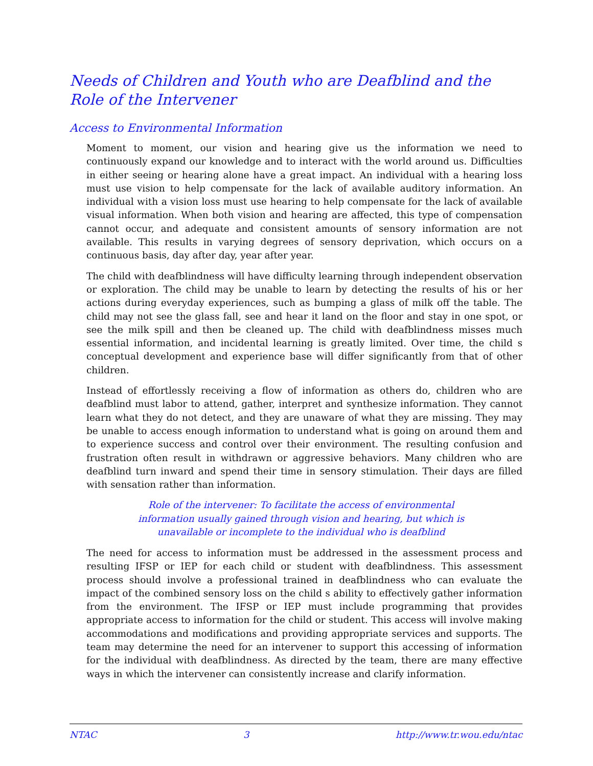Needs of Children and Youth who are Deafblind and the Role of the Intervener
Access to Environmental Information
Moment to moment, our vision and hearing give us the information we need to continuously expand our knowledge and to interact with the world around us. Difficulties in either seeing or hearing alone have a great impact. An individual with a hearing loss must use vision to help compensate for the lack of available auditory information. An individual with a vision loss must use hearing to help compensate for the lack of available visual information. When both vision and hearing are affected, this type of compensation cannot occur, and adequate and consistent amounts of sensory information are not available. This results in varying degrees of sensory deprivation, which occurs on a continuous basis, day after day, year after year.
The child with deafblindness will have difficulty learning through independent observation or exploration. The child may be unable to learn by detecting the results of his or her actions during everyday experiences, such as bumping a glass of milk off the table. The child may not see the glass fall, see and hear it land on the floor and stay in one spot, or see the milk spill and then be cleaned up. The child with deafblindness misses much essential information, and incidental learning is greatly limited. Over time, the child s conceptual development and experience base will differ significantly from that of other children.
Instead of effortlessly receiving a flow of information as others do, children who are deafblind must labor to attend, gather, interpret and synthesize information. They cannot learn what they do not detect, and they are unaware of what they are missing. They may be unable to access enough information to understand what is going on around them and to experience success and control over their environment. The resulting confusion and frustration often result in withdrawn or aggressive behaviors. Many children who are deafblind turn inward and spend their time in sensory stimulation. Their days are filled with sensation rather than information.
Role of the intervener: To facilitate the access of environmental information usually gained through vision and hearing, but which is unavailable or incomplete to the individual who is deafblind
The need for access to information must be addressed in the assessment process and resulting IFSP or IEP for each child or student with deafblindness. This assessment process should involve a professional trained in deafblindness who can evaluate the impact of the combined sensory loss on the child s ability to effectively gather information from the environment. The IFSP or IEP must include programming that provides appropriate access to information for the child or student. This access will involve making accommodations and modifications and providing appropriate services and supports. The team may determine the need for an intervener to support this accessing of information for the individual with deafblindness. As directed by the team, there are many effective ways in which the intervener can consistently increase and clarify information.
NTAC 3 http://www.tr.wou.edu/ntac